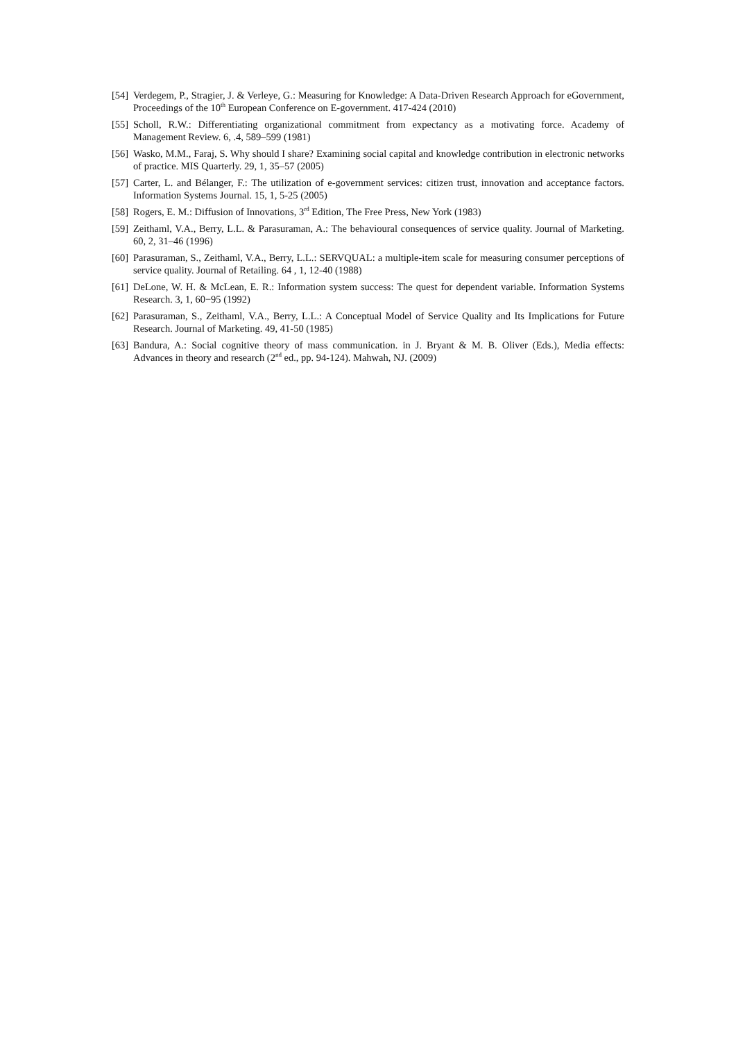[54] Verdegem, P., Stragier, J. & Verleye, G.: Measuring for Knowledge: A Data-Driven Research Approach for eGovernment, Proceedings of the 10<sup>th</sup> European Conference on E-government. 417-424 (2010)
[55] Scholl, R.W.: Differentiating organizational commitment from expectancy as a motivating force. Academy of Management Review. 6, .4, 589–599 (1981)
[56] Wasko, M.M., Faraj, S. Why should I share? Examining social capital and knowledge contribution in electronic networks of practice. MIS Quarterly. 29, 1, 35–57 (2005)
[57] Carter, L. and Bélanger, F.: The utilization of e-government services: citizen trust, innovation and acceptance factors. Information Systems Journal. 15, 1, 5-25 (2005)
[58] Rogers, E. M.: Diffusion of Innovations, 3<sup>rd</sup> Edition, The Free Press, New York (1983)
[59] Zeithaml, V.A., Berry, L.L. & Parasuraman, A.: The behavioural consequences of service quality. Journal of Marketing. 60, 2, 31–46 (1996)
[60] Parasuraman, S., Zeithaml, V.A., Berry, L.L.: SERVQUAL: a multiple-item scale for measuring consumer perceptions of service quality. Journal of Retailing. 64 , 1, 12-40 (1988)
[61] DeLone, W. H. & McLean, E. R.: Information system success: The quest for dependent variable. Information Systems Research. 3, 1, 60−95 (1992)
[62] Parasuraman, S., Zeithaml, V.A., Berry, L.L.: A Conceptual Model of Service Quality and Its Implications for Future Research. Journal of Marketing. 49, 41-50 (1985)
[63] Bandura, A.: Social cognitive theory of mass communication. in J. Bryant & M. B. Oliver (Eds.), Media effects: Advances in theory and research (2<sup>nd</sup> ed., pp. 94-124). Mahwah, NJ. (2009)